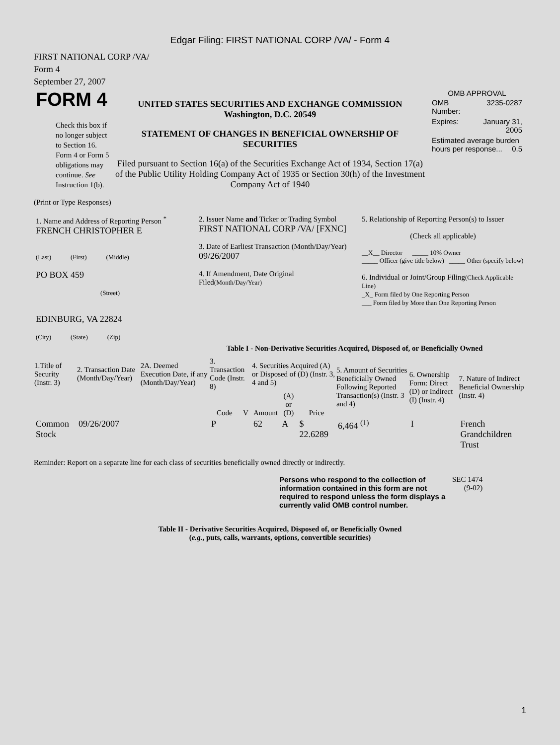Edgar Filing: FIRST NATIONAL CORP /VA/ - Form 4
FIRST NATIONAL CORP /VA/
Form 4
September 27, 2007
| FORM 4 Check this box if no longer subject to Section 16. Form 4 or Form 5 obligations may continue. See Instruction 1(b). | UNITED STATES SECURITIES AND EXCHANGE COMMISSION Washington, D.C. 20549 STATEMENT OF CHANGES IN BENEFICIAL OWNERSHIP OF SECURITIES Filed pursuant to Section 16(a) of the Securities Exchange Act of 1934, Section 17(a) of the Public Utility Holding Company Act of 1935 or Section 30(h) of the Investment Company Act of 1940 | OMB APPROVAL / OMB Number: / 3235-0287 / / Expires: / January 31, 2005 / / Estimated average burden hours per response... 0.5 / / |
(Print or Type Responses)
| 1. Name and Address of Reporting Person <sup>*</sup> FRENCH CHRISTOPHER E (Last) (First) (Middle) PO BOX 459 (Street) EDINBURG, VA 22824 (City) (State) (Zip) | 2. Issuer Name and Ticker or Trading Symbol FIRST NATIONAL CORP /VA/ [FXNC] 3. Date of Earliest Transaction (Month/Day/Year) 09/26/2007 4. If Amendment, Date Original Filed (Month/Day/Year) | 5. Relationship of Reporting Person(s) to Issuer (Check all applicable) __X__ Director _____ 10% Owner _____ Officer (give title below) _____ Other (specify below) 6. Individual or Joint/Group Filing (Check Applicable Line) _X_ Form filed by One Reporting Person ___ Form filed by More than One Reporting Person |
Table I - Non-Derivative Securities Acquired, Disposed of, or Beneficially Owned
| 1.Title of Security (Instr. 3) | 2. Transaction Date (Month/Day/Year) | 2A. Deemed Execution Date, if any (Month/Day/Year) | 3. Transaction Code (Instr. 8) | | 4. Securities Acquired (A) or Disposed of (D) (Instr. 3, 4 and 5) | | | 5. Amount of Securities Beneficially Owned Following Reported Transaction(s) (Instr. 3 and 4) | 6. Ownership Form: Direct (D) or Indirect (I) (Instr. 4) | 7. Nature of Indirect Beneficial Ownership (Instr. 4) |
| --- | --- | --- | --- | --- | --- | --- | --- | --- | --- | --- |
| | | | Code | V | Amount | (A) or (D) | Price | | | |
| Common Stock | 09/26/2007 | | P | | 62 | A | $ 22.6289 | 6,464 <sup>(1)</sup> | I | French Grandchildren Trust |
Reminder: Report on a separate line for each class of securities beneficially owned directly or indirectly.
| Persons who respond to the collection of information contained in this form are not required to respond unless the form displays a currently valid OMB control number. | SEC 1474 (9-02) |
Table II - Derivative Securities Acquired, Disposed of, or Beneficially Owned
(e.g., puts, calls, warrants, options, convertible securities)
1